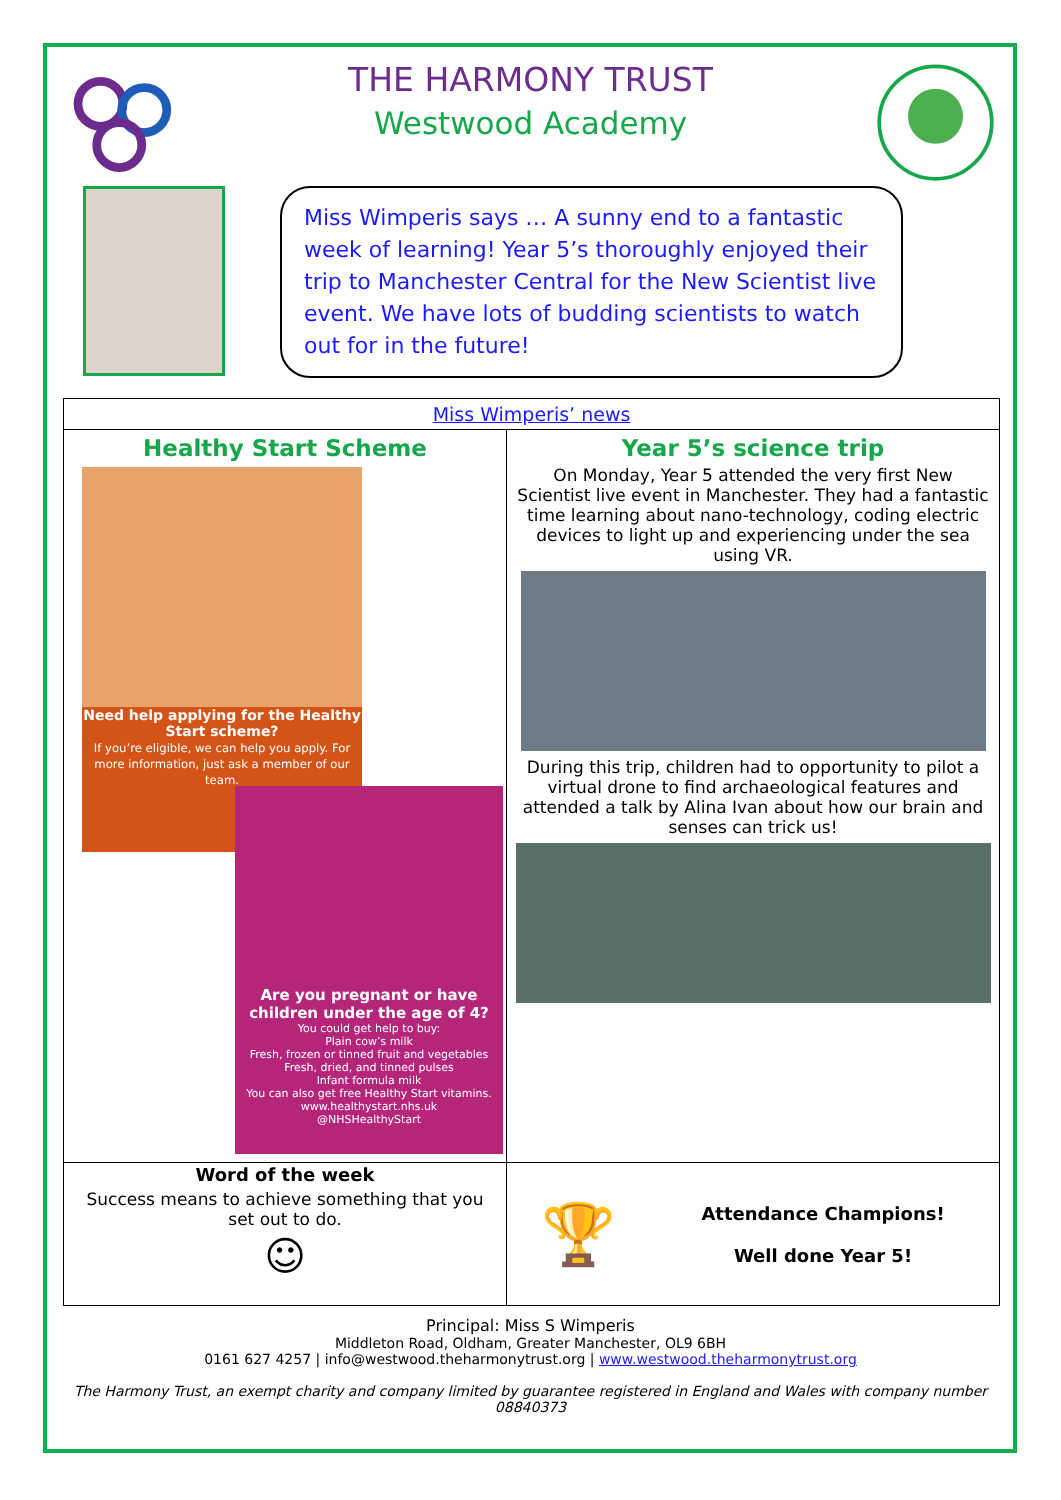THE HARMONY TRUST
Westwood Academy
Miss Wimperis says … A sunny end to a fantastic week of learning! Year 5’s thoroughly enjoyed their trip to Manchester Central for the New Scientist live event. We have lots of budding scientists to watch out for in the future!
| Miss Wimperis’ news | |
| Healthy Start Scheme Need help applying for the Healthy Start scheme? If you’re eligible, we can help you apply. For more information, just ask a member of our team. Are you pregnant or have children under the age of 4? You could get help to buy: Plain cow’s milk Fresh, frozen or tinned fruit and vegetables Fresh, dried, and tinned pulses Infant formula milk You can also get free Healthy Start vitamins. www.healthystart.nhs.uk @NHSHealthyStart | Year 5’s science trip On Monday, Year 5 attended the very first New Scientist live event in Manchester. They had a fantastic time learning about nano-technology, coding electric devices to light up and experiencing under the sea using VR. During this trip, children had to opportunity to pilot a virtual drone to find archaeological features and attended a talk by Alina Ivan about how our brain and senses can trick us! |
| Word of the week Success means to achieve something that you set out to do. ☺ | 🏆 Attendance Champions! Well done Year 5! |
Principal: Miss S Wimperis
Middleton Road, Oldham, Greater Manchester, OL9 6BH
0161 627 4257 | info@westwood.theharmonytrust.org | www.westwood.theharmonytrust.org
The Harmony Trust, an exempt charity and company limited by guarantee registered in England and Wales with company number 08840373